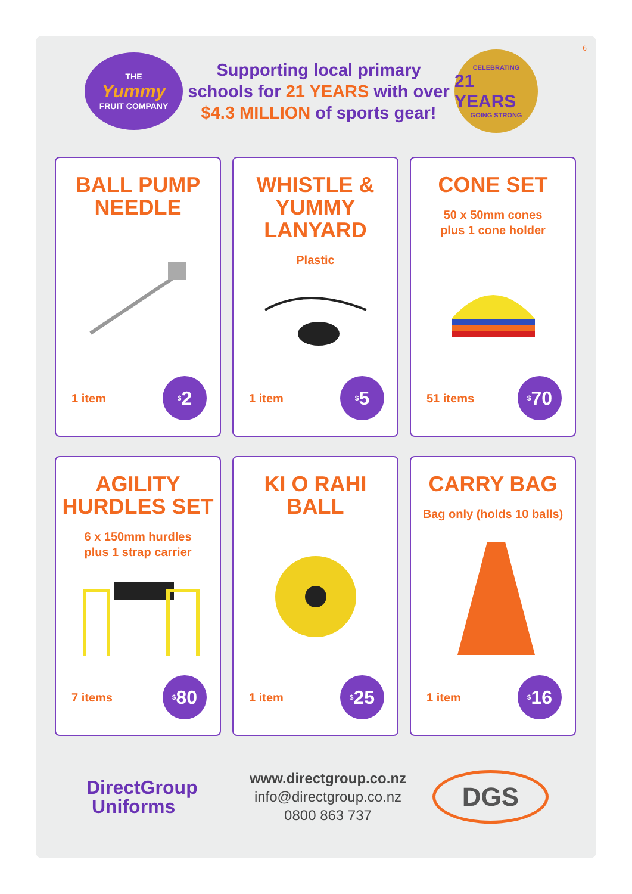6
THE
Yummy
FRUIT COMPANY
Supporting local primary
schools for 21 YEARS with over
$4.3 MILLION of sports gear!
CELEBRATING
21 YEARS
GOING STRONG
BALL PUMP
NEEDLE
1 item<sup>$</sup>2
WHISTLE &
YUMMY
LANYARD
Plastic
1 item<sup>$</sup>5
CONE SET
50 x 50mm cones
plus 1 cone holder
51 items<sup>$</sup>70
AGILITY
HURDLES SET
6 x 150mm hurdles
plus 1 strap carrier
7 items<sup>$</sup>80
KI O RAHI
BALL
1 item<sup>$</sup>25
CARRY BAG
Bag only (holds 10 balls)
1 item<sup>$</sup>16
DirectGroup
Uniforms
www.directgroup.co.nz
info@directgroup.co.nz
0800 863 737
DGS